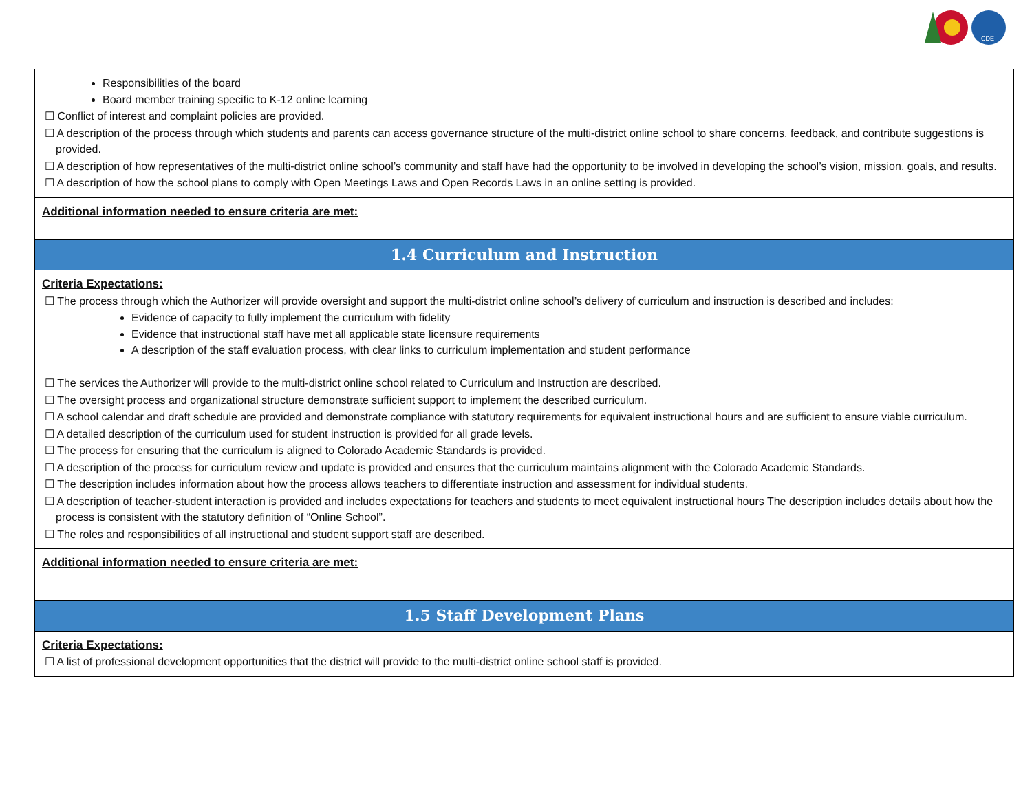CDE
| Responsibilities of the board Board member training specific to K-12 online learning ☐ Conflict of interest and complaint policies are provided. ☐ A description of the process through which students and parents can access governance structure of the multi-district online school to share concerns, feedback, and contribute suggestions is provided. ☐ A description of how representatives of the multi-district online school’s community and staff have had the opportunity to be involved in developing the school’s vision, mission, goals, and results. ☐ A description of how the school plans to comply with Open Meetings Laws and Open Records Laws in an online setting is provided. |
| Additional information needed to ensure criteria are met: |
| 1.4 Curriculum and Instruction |
| Criteria Expectations: ☐ The process through which the Authorizer will provide oversight and support the multi-district online school’s delivery of curriculum and instruction is described and includes: Evidence of capacity to fully implement the curriculum with fidelity Evidence that instructional staff have met all applicable state licensure requirements A description of the staff evaluation process, with clear links to curriculum implementation and student performance ☐ The services the Authorizer will provide to the multi-district online school related to Curriculum and Instruction are described. ☐ The oversight process and organizational structure demonstrate sufficient support to implement the described curriculum. ☐ A school calendar and draft schedule are provided and demonstrate compliance with statutory requirements for equivalent instructional hours and are sufficient to ensure viable curriculum. ☐ A detailed description of the curriculum used for student instruction is provided for all grade levels. ☐ The process for ensuring that the curriculum is aligned to Colorado Academic Standards is provided. ☐ A description of the process for curriculum review and update is provided and ensures that the curriculum maintains alignment with the Colorado Academic Standards. ☐ The description includes information about how the process allows teachers to differentiate instruction and assessment for individual students. ☐ A description of teacher-student interaction is provided and includes expectations for teachers and students to meet equivalent instructional hours The description includes details about how the process is consistent with the statutory definition of “Online School”. ☐ The roles and responsibilities of all instructional and student support staff are described. |
| Additional information needed to ensure criteria are met: |
| 1.5 Staff Development Plans |
| Criteria Expectations: ☐ A list of professional development opportunities that the district will provide to the multi-district online school staff is provided. |